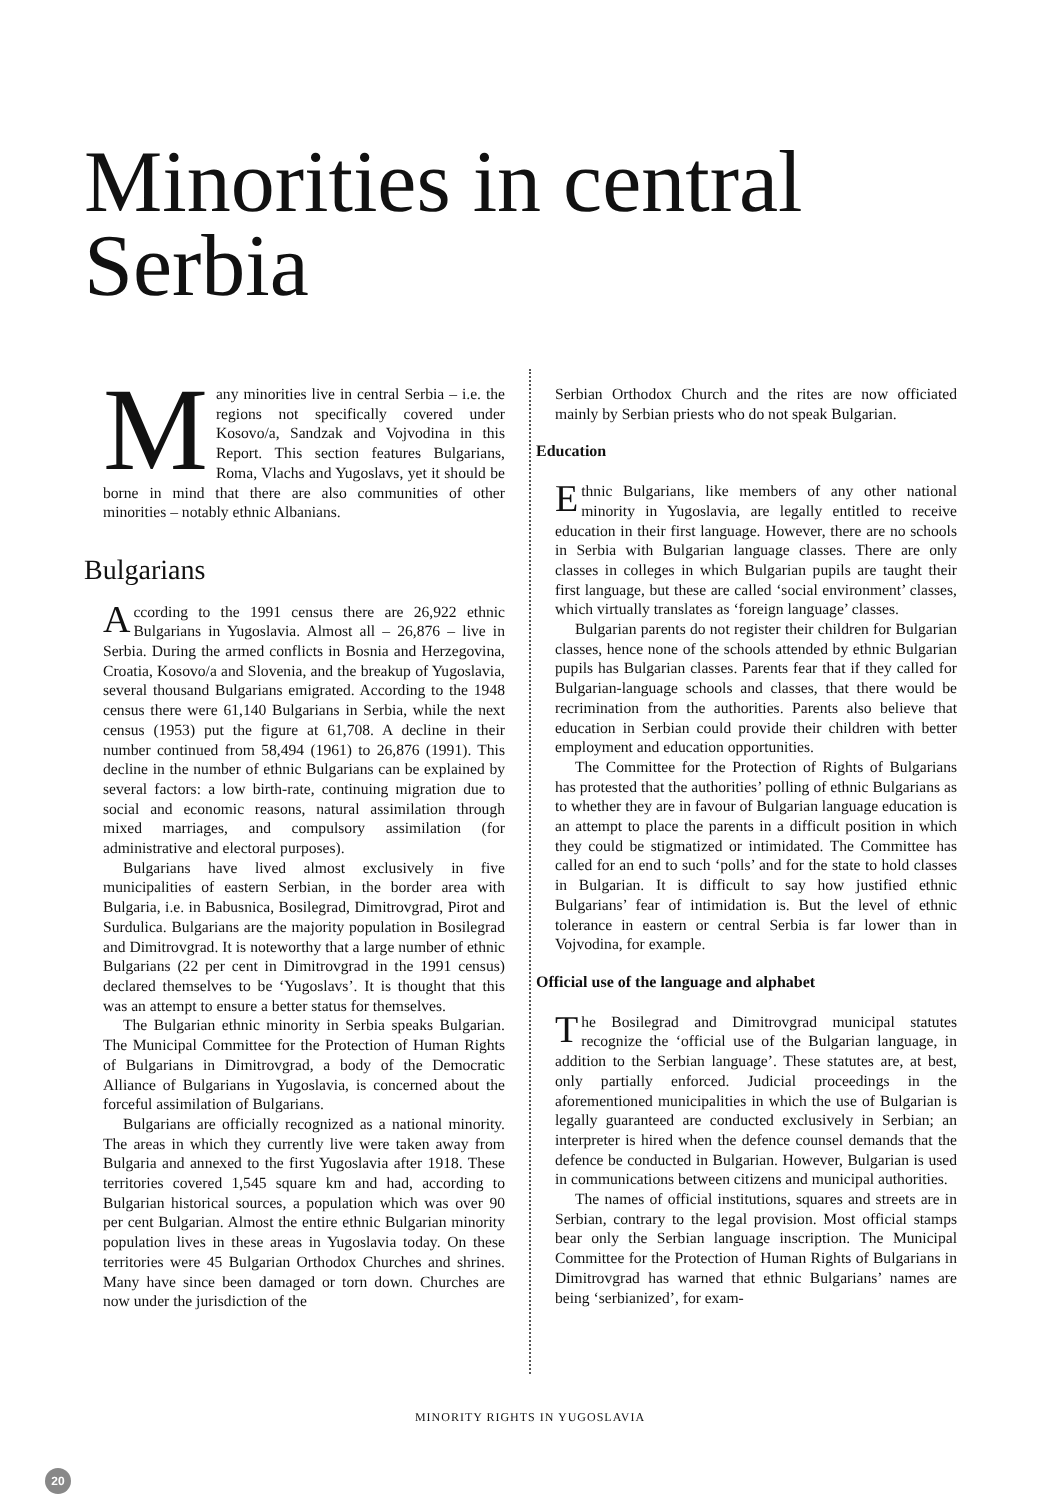Minorities in central
Serbia
Many minorities live in central Serbia – i.e. the regions not specifically covered under Kosovo/a, Sandzak and Vojvodina in this Report. This section features Bulgarians, Roma, Vlachs and Yugoslavs, yet it should be borne in mind that there are also communities of other minorities – notably ethnic Albanians.
Bulgarians
According to the 1991 census there are 26,922 ethnic Bulgarians in Yugoslavia. Almost all – 26,876 – live in Serbia. During the armed conflicts in Bosnia and Herzegovina, Croatia, Kosovo/a and Slovenia, and the breakup of Yugoslavia, several thousand Bulgarians emigrated. According to the 1948 census there were 61,140 Bulgarians in Serbia, while the next census (1953) put the figure at 61,708. A decline in their number continued from 58,494 (1961) to 26,876 (1991). This decline in the number of ethnic Bulgarians can be explained by several factors: a low birth-rate, continuing migration due to social and economic reasons, natural assimilation through mixed marriages, and compulsory assimilation (for administrative and electoral purposes).
Bulgarians have lived almost exclusively in five municipalities of eastern Serbian, in the border area with Bulgaria, i.e. in Babusnica, Bosilegrad, Dimitrovgrad, Pirot and Surdulica. Bulgarians are the majority population in Bosilegrad and Dimitrovgrad. It is noteworthy that a large number of ethnic Bulgarians (22 per cent in Dimitrovgrad in the 1991 census) declared themselves to be ‘Yugoslavs’. It is thought that this was an attempt to ensure a better status for themselves.
The Bulgarian ethnic minority in Serbia speaks Bulgarian. The Municipal Committee for the Protection of Human Rights of Bulgarians in Dimitrovgrad, a body of the Democratic Alliance of Bulgarians in Yugoslavia, is concerned about the forceful assimilation of Bulgarians.
Bulgarians are officially recognized as a national minority. The areas in which they currently live were taken away from Bulgaria and annexed to the first Yugoslavia after 1918. These territories covered 1,545 square km and had, according to Bulgarian historical sources, a population which was over 90 per cent Bulgarian. Almost the entire ethnic Bulgarian minority population lives in these areas in Yugoslavia today. On these territories were 45 Bulgarian Orthodox Churches and shrines. Many have since been damaged or torn down. Churches are now under the jurisdiction of the
Serbian Orthodox Church and the rites are now officiated mainly by Serbian priests who do not speak Bulgarian.
Education
Ethnic Bulgarians, like members of any other national minority in Yugoslavia, are legally entitled to receive education in their first language. However, there are no schools in Serbia with Bulgarian language classes. There are only classes in colleges in which Bulgarian pupils are taught their first language, but these are called ‘social environment’ classes, which virtually translates as ‘foreign language’ classes.
Bulgarian parents do not register their children for Bulgarian classes, hence none of the schools attended by ethnic Bulgarian pupils has Bulgarian classes. Parents fear that if they called for Bulgarian-language schools and classes, that there would be recrimination from the authorities. Parents also believe that education in Serbian could provide their children with better employment and education opportunities.
The Committee for the Protection of Rights of Bulgarians has protested that the authorities’ polling of ethnic Bulgarians as to whether they are in favour of Bulgarian language education is an attempt to place the parents in a difficult position in which they could be stigmatized or intimidated. The Committee has called for an end to such ‘polls’ and for the state to hold classes in Bulgarian. It is difficult to say how justified ethnic Bulgarians’ fear of intimidation is. But the level of ethnic tolerance in eastern or central Serbia is far lower than in Vojvodina, for example.
Official use of the language and alphabet
The Bosilegrad and Dimitrovgrad municipal statutes recognize the ‘official use of the Bulgarian language, in addition to the Serbian language’. These statutes are, at best, only partially enforced. Judicial proceedings in the aforementioned municipalities in which the use of Bulgarian is legally guaranteed are conducted exclusively in Serbian; an interpreter is hired when the defence counsel demands that the defence be conducted in Bulgarian. However, Bulgarian is used in communications between citizens and municipal authorities.
The names of official institutions, squares and streets are in Serbian, contrary to the legal provision. Most official stamps bear only the Serbian language inscription. The Municipal Committee for the Protection of Human Rights of Bulgarians in Dimitrovgrad has warned that ethnic Bulgarians’ names are being ‘serbianized’, for exam-
MINORITY RIGHTS IN YUGOSLAVIA
20